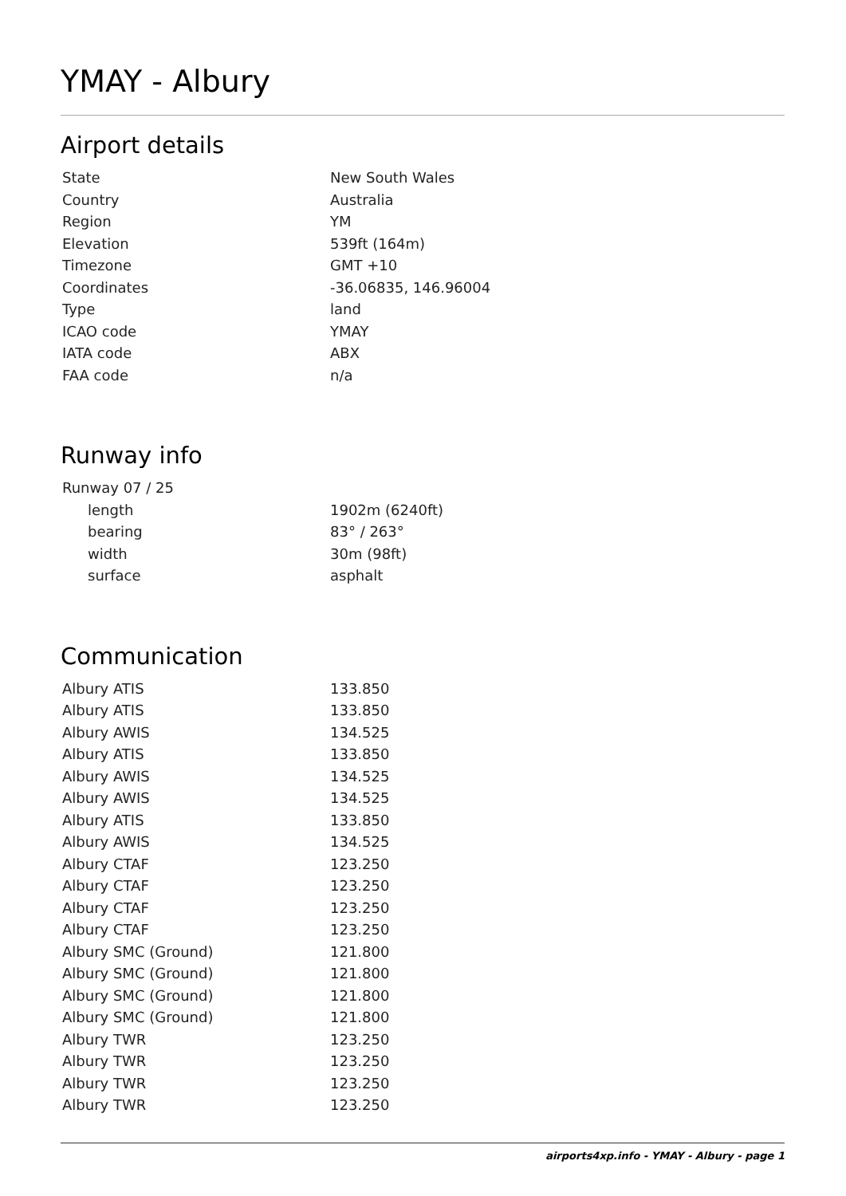YMAY - Albury
Airport details
| State | New South Wales |
| Country | Australia |
| Region | YM |
| Elevation | 539ft (164m) |
| Timezone | GMT +10 |
| Coordinates | -36.06835, 146.96004 |
| Type | land |
| ICAO code | YMAY |
| IATA code | ABX |
| FAA code | n/a |
Runway info
| Runway 07 / 25 | |
| length | 1902m (6240ft) |
| bearing | 83° / 263° |
| width | 30m (98ft) |
| surface | asphalt |
Communication
| Albury ATIS | 133.850 |
| Albury ATIS | 133.850 |
| Albury AWIS | 134.525 |
| Albury ATIS | 133.850 |
| Albury AWIS | 134.525 |
| Albury AWIS | 134.525 |
| Albury ATIS | 133.850 |
| Albury AWIS | 134.525 |
| Albury CTAF | 123.250 |
| Albury CTAF | 123.250 |
| Albury CTAF | 123.250 |
| Albury CTAF | 123.250 |
| Albury SMC (Ground) | 121.800 |
| Albury SMC (Ground) | 121.800 |
| Albury SMC (Ground) | 121.800 |
| Albury SMC (Ground) | 121.800 |
| Albury TWR | 123.250 |
| Albury TWR | 123.250 |
| Albury TWR | 123.250 |
| Albury TWR | 123.250 |
airports4xp.info - YMAY - Albury - page 1